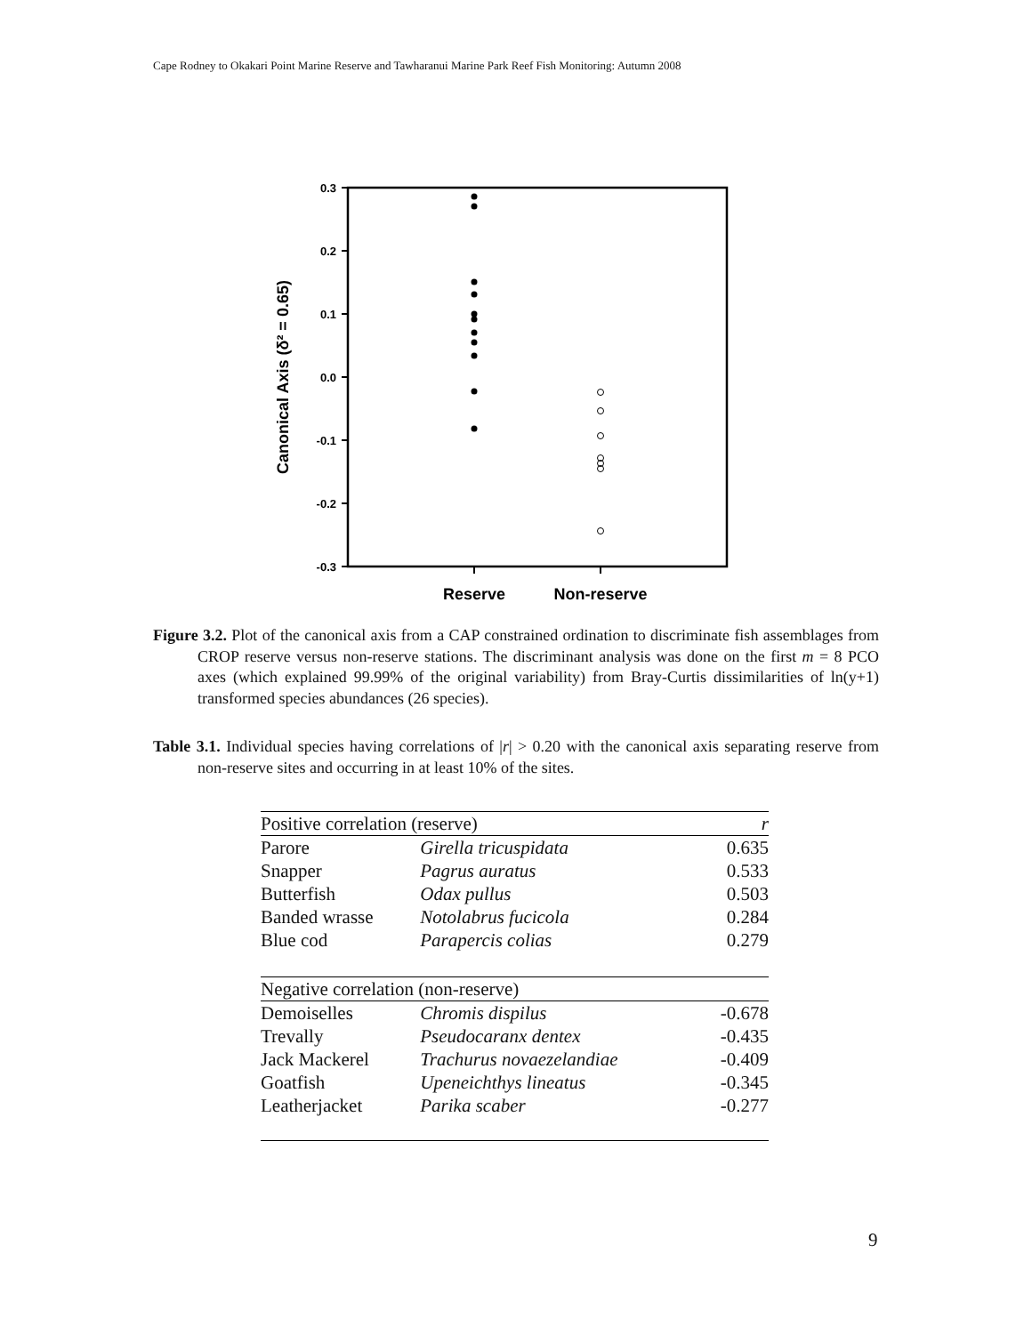Cape Rodney to Okakari Point Marine Reserve and Tawharanui Marine Park Reef Fish Monitoring: Autumn 2008
0.3
0.2
0.1
0.0
-0.1
-0.2
-0.3
Reserve
Non-reserve
Canonical Axis (δ² = 0.65)
Figure 3.2. Plot of the canonical axis from a CAP constrained ordination to discriminate fish assemblages from CROP reserve versus non-reserve stations. The discriminant analysis was done on the first m = 8 PCO axes (which explained 99.99% of the original variability) from Bray-Curtis dissimilarities of ln(y+1) transformed species abundances (26 species).
Table 3.1. Individual species having correlations of |r| > 0.20 with the canonical axis separating reserve from non-reserve sites and occurring in at least 10% of the sites.
| Positive correlation (reserve) | | r |
| --- | --- | --- |
| Parore | Girella tricuspidata | 0.635 |
| Snapper | Pagrus auratus | 0.533 |
| Butterfish | Odax pullus | 0.503 |
| Banded wrasse | Notolabrus fucicola | 0.284 |
| Blue cod | Parapercis colias | 0.279 |
| Negative correlation (non-reserve) | | |
| Demoiselles | Chromis dispilus | -0.678 |
| Trevally | Pseudocaranx dentex | -0.435 |
| Jack Mackerel | Trachurus novaezelandiae | -0.409 |
| Goatfish | Upeneichthys lineatus | -0.345 |
| Leatherjacket | Parika scaber | -0.277 |
9